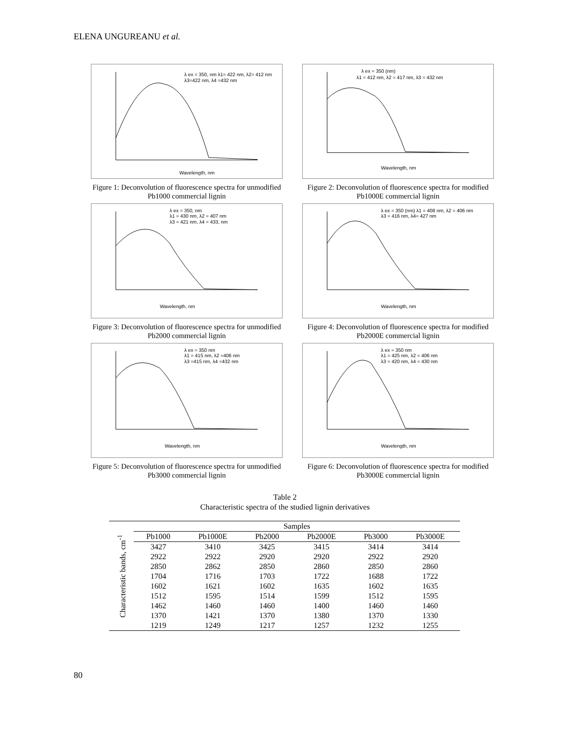ELENA UNGUREANU et al.
Wavelength, nm
λ ex = 350, nm λ1= 422 nm, λ2= 412 nm
λ3=422 nm, λ4 =432 nm
Figure 1: Deconvolution of fluorescence spectra for unmodified Pb1000 commercial lignin
Wavelength, nm
λ ex = 350 (nm)
λ1 = 412 nm, λ2 = 417 nm, λ3 = 432 nm
Figure 2: Deconvolution of fluorescence spectra for modified Pb1000E commercial lignin
Wavelength, nm
λ ex = 350, nm
λ1 = 430 nm, λ2 = 407 nm
λ3 = 421 nm, λ4 = 433, nm
Figure 3: Deconvolution of fluorescence spectra for unmodified Pb2000 commercial lignin
Wavelength, nm
λ ex = 350 (nm) λ1 = 408 nm, λ2 = 406 nm
λ3 = 416 nm, λ4= 427 nm
Figure 4: Deconvolution of fluorescence spectra for modified Pb2000E commercial lignin
Wavelength, nm
λ ex = 350 nm
λ1 = 415 nm, λ2 =406 nm
λ3 =415 nm, λ4 =432 nm
Figure 5: Deconvolution of fluorescence spectra for unmodified Pb3000 commercial lignin
Wavelength, nm
λ ex = 350 nm
λ1 = 425 nm, λ2 = 406 nm
λ3 = 420 nm, λ4 = 430 nm
Figure 6: Deconvolution of fluorescence spectra for modified Pb3000E commercial lignin
Table 2
Characteristic spectra of the studied lignin derivatives
| Characteristic bands, cm<sup>-1</sup> | Samples | | | | | |
| --- | --- | --- | --- | --- | --- | --- |
| | Pb1000 | Pb1000E | Pb2000 | Pb2000E | Pb3000 | Pb3000E |
| | 3427 | 3410 | 3425 | 3415 | 3414 | 3414 |
| | 2922 | 2922 | 2920 | 2920 | 2922 | 2920 |
| | 2850 | 2862 | 2850 | 2860 | 2850 | 2860 |
| | 1704 | 1716 | 1703 | 1722 | 1688 | 1722 |
| | 1602 | 1621 | 1602 | 1635 | 1602 | 1635 |
| | 1512 | 1595 | 1514 | 1599 | 1512 | 1595 |
| | 1462 | 1460 | 1460 | 1400 | 1460 | 1460 |
| | 1370 | 1421 | 1370 | 1380 | 1370 | 1330 |
| | 1219 | 1249 | 1217 | 1257 | 1232 | 1255 |
80